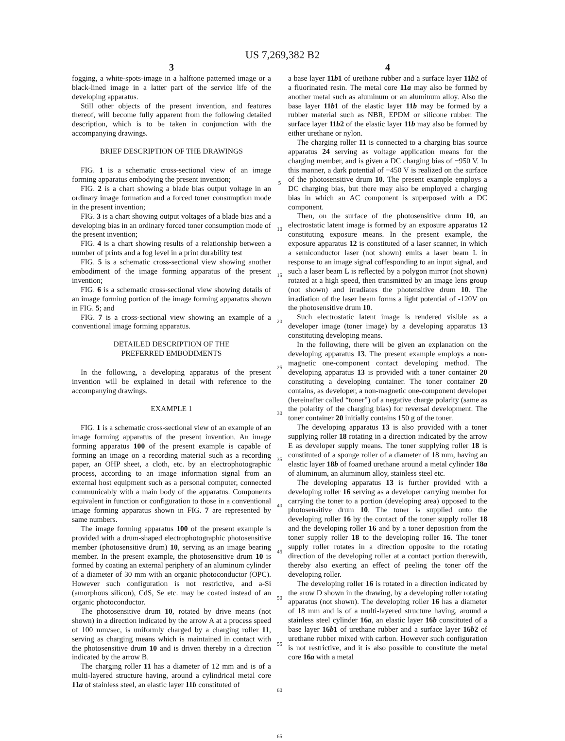US 7,269,382 B2
3
fogging, a white-spots-image in a halftone patterned image or a black-lined image in a latter part of the service life of the developing apparatus.
Still other objects of the present invention, and features thereof, will become fully apparent from the following detailed description, which is to be taken in conjunction with the accompanying drawings.
BRIEF DESCRIPTION OF THE DRAWINGS
FIG. 1 is a schematic cross-sectional view of an image forming apparatus embodying the present invention;
FIG. 2 is a chart showing a blade bias output voltage in an ordinary image formation and a forced toner consumption mode in the present invention;
FIG. 3 is a chart showing output voltages of a blade bias and a developing bias in an ordinary forced toner consumption mode of the present invention;
FIG. 4 is a chart showing results of a relationship between a number of prints and a fog level in a print durability test
FIG. 5 is a schematic cross-sectional view showing another embodiment of the image forming apparatus of the present invention;
FIG. 6 is a schematic cross-sectional view showing details of an image forming portion of the image forming apparatus shown in FIG. 5; and
FIG. 7 is a cross-sectional view showing an example of a conventional image forming apparatus.
DETAILED DESCRIPTION OF THE
PREFERRED EMBODIMENTS
In the following, a developing apparatus of the present invention will be explained in detail with reference to the accompanying drawings.
EXAMPLE 1
FIG. 1 is a schematic cross-sectional view of an example of an image forming apparatus of the present invention. An image forming apparatus 100 of the present example is capable of forming an image on a recording material such as a recording paper, an OHP sheet, a cloth, etc. by an electrophotographic process, according to an image information signal from an external host equipment such as a personal computer, connected communicably with a main body of the apparatus. Components equivalent in function or configuration to those in a conventional image forming apparatus shown in FIG. 7 are represented by same numbers.
The image forming apparatus 100 of the present example is provided with a drum-shaped electrophotographic photosensitive member (photosensitive drum) 10, serving as an image bearing member. In the present example, the photosensitive drum 10 is formed by coating an external periphery of an aluminum cylinder of a diameter of 30 mm with an organic photoconductor (OPC). However such configuration is not restrictive, and a-Si (amorphous silicon), CdS, Se etc. may be coated instead of an organic photoconductor.
The photosensitive drum 10, rotated by drive means (not shown) in a direction indicated by the arrow A at a process speed of 100 mm/sec, is uniformly charged by a charging roller 11, serving as charging means which is maintained in contact with the photosensitive drum 10 and is driven thereby in a direction indicated by the arrow B.
The charging roller 11 has a diameter of 12 mm and is of a multi-layered structure having, around a cylindrical metal core 11a of stainless steel, an elastic layer 11b constituted of
5
10
15
20
25
30
35
40
45
50
55
60
65
4
a base layer 11b1 of urethane rubber and a surface layer 11b2 of a fluorinated resin. The metal core 11a may also be formed by another metal such as aluminum or an aluminum alloy. Also the base layer 11b1 of the elastic layer 11b may be formed by a rubber material such as NBR, EPDM or silicone rubber. The surface layer 11b2 of the elastic layer 11b may also be formed by either urethane or nylon.
The charging roller 11 is connected to a charging bias source apparatus 24 serving as voltage application means for the charging member, and is given a DC charging bias of −950 V. In this manner, a dark potential of −450 V is realized on the surface of the photosensitive drum 10. The present example employs a DC charging bias, but there may also be employed a charging bias in which an AC component is superposed with a DC component.
Then, on the surface of the photosensitive drum 10, an electrostatic latent image is formed by an exposure apparatus 12 constituting exposure means. In the present example, the exposure apparatus 12 is constituted of a laser scanner, in which a semiconductor laser (not shown) emits a laser beam L in response to an image signal coffesponding to an input signal, and such a laser beam L is reflected by a polygon mirror (not shown) rotated at a high speed, then transmitted by an image lens group (not shown) and irradiates the photensitive drum 10. The irradiation of the laser beam forms a light potential of -120V on the photosensitive drum 10.
Such electrostatic latent image is rendered visible as a developer image (toner image) by a developing apparatus 13 constituting developing means.
In the following, there will be given an explanation on the developing apparatus 13. The present example employs a non-magnetic one-component contact developing method. The developing apparatus 13 is provided with a toner container 20 constituting a developing container. The toner container 20 contains, as developer, a non-magnetic one-component developer (hereinafter called “toner”) of a negative charge polarity (same as the polarity of the charging bias) for reversal development. The toner container 20 initially contains 150 g of the toner.
The developing apparatus 13 is also provided with a toner supplying roller 18 rotating in a direction indicated by the arrow E as developer supply means. The toner supplying roller 18 is constituted of a sponge roller of a diameter of 18 mm, having an elastic layer 18b of foamed urethane around a metal cylinder 18a of aluminum, an aluminum alloy, stainless steel etc.
The developing apparatus 13 is further provided with a developing roller 16 serving as a developer carrying member for carrying the toner to a portion (developing area) opposed to the photosensitive drum 10. The toner is supplied onto the developing roller 16 by the contact of the toner supply roller 18 and the developing roller 16 and by a toner deposition from the toner supply roller 18 to the developing roller 16. The toner supply roller rotates in a direction opposite to the rotating direction of the developing roller at a contact portion therewith, thereby also exerting an effect of peeling the toner off the developing roller.
The developing roller 16 is rotated in a direction indicated by the arow D shown in the drawing, by a developing roller rotating apparatus (not shown). The developing roller 16 has a diameter of 18 mm and is of a multi-layered structure having, around a stainless steel cylinder 16a, an elastic layer 16b constituted of a base layer 16b1 of urethane rubber and a surface layer 16b2 of urethane rubber mixed with carbon. However such configuration is not restrictive, and it is also possible to constitute the metal core 16a with a metal